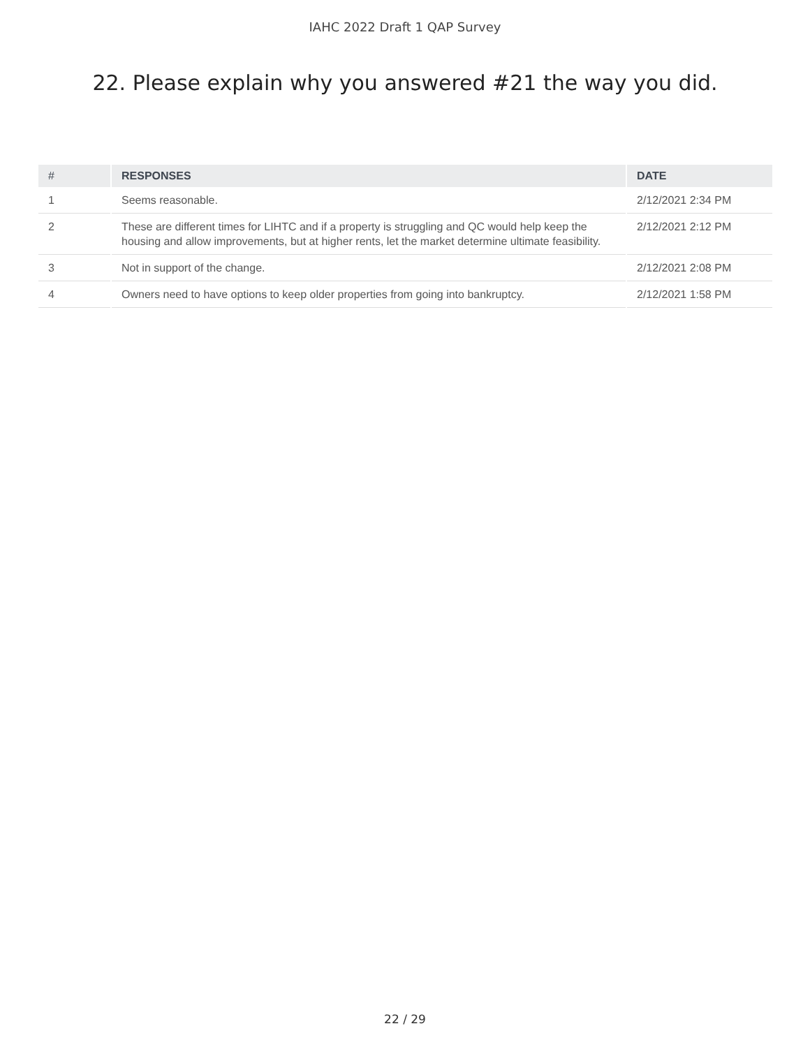IAHC 2022 Draft 1 QAP Survey
22. Please explain why you answered #21 the way you did.
| # | RESPONSES | DATE |
| --- | --- | --- |
| 1 | Seems reasonable. | 2/12/2021 2:34 PM |
| 2 | These are different times for LIHTC and if a property is struggling and QC would help keep the housing and allow improvements, but at higher rents, let the market determine ultimate feasibility. | 2/12/2021 2:12 PM |
| 3 | Not in support of the change. | 2/12/2021 2:08 PM |
| 4 | Owners need to have options to keep older properties from going into bankruptcy. | 2/12/2021 1:58 PM |
22 / 29